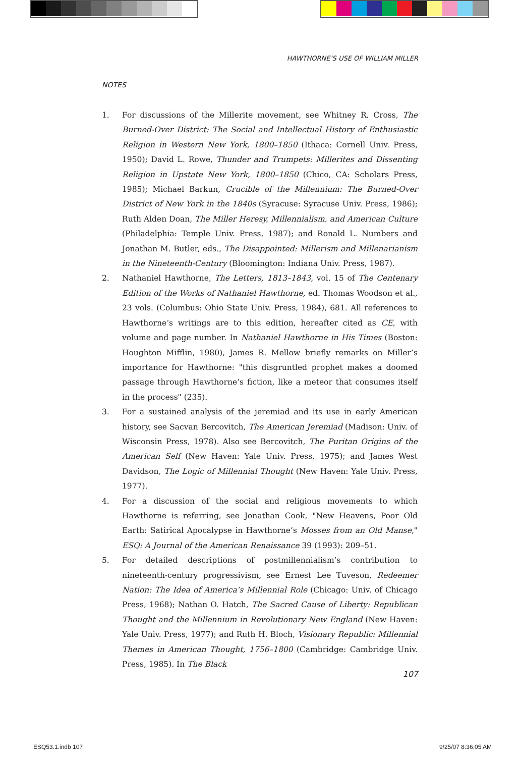HAWTHORNE’S USE OF WILLIAM MILLER
NOTES
1. For discussions of the Millerite movement, see Whitney R. Cross, The Burned-Over District: The Social and Intellectual History of Enthusiastic Religion in Western New York, 1800–1850 (Ithaca: Cornell Univ. Press, 1950); David L. Rowe, Thunder and Trumpets: Millerites and Dissenting Religion in Upstate New York, 1800–1850 (Chico, CA: Scholars Press, 1985); Michael Barkun, Crucible of the Millennium: The Burned-Over District of New York in the 1840s (Syracuse: Syracuse Univ. Press, 1986); Ruth Alden Doan, The Miller Heresy, Millennialism, and American Culture (Philadelphia: Temple Univ. Press, 1987); and Ronald L. Numbers and Jonathan M. Butler, eds., The Disappointed: Millerism and Millenarianism in the Nineteenth-Century (Bloomington: Indiana Univ. Press, 1987).
2. Nathaniel Hawthorne, The Letters, 1813–1843, vol. 15 of The Centenary Edition of the Works of Nathaniel Hawthorne, ed. Thomas Woodson et al., 23 vols. (Columbus: Ohio State Univ. Press, 1984), 681. All references to Hawthorne’s writings are to this edition, hereafter cited as CE, with volume and page number. In Nathaniel Hawthorne in His Times (Boston: Houghton Mifflin, 1980), James R. Mellow briefly remarks on Miller’s importance for Hawthorne: "this disgruntled prophet makes a doomed passage through Hawthorne’s fiction, like a meteor that consumes itself in the process" (235).
3. For a sustained analysis of the jeremiad and its use in early American history, see Sacvan Bercovitch, The American Jeremiad (Madison: Univ. of Wisconsin Press, 1978). Also see Bercovitch, The Puritan Origins of the American Self (New Haven: Yale Univ. Press, 1975); and James West Davidson, The Logic of Millennial Thought (New Haven: Yale Univ. Press, 1977).
4. For a discussion of the social and religious movements to which Hawthorne is referring, see Jonathan Cook, "New Heavens, Poor Old Earth: Satirical Apocalypse in Hawthorne’s Mosses from an Old Manse," ESQ: A Journal of the American Renaissance 39 (1993): 209–51.
5. For detailed descriptions of postmillennialism’s contribution to nineteenth-century progressivism, see Ernest Lee Tuveson, Redeemer Nation: The Idea of America’s Millennial Role (Chicago: Univ. of Chicago Press, 1968); Nathan O. Hatch, The Sacred Cause of Liberty: Republican Thought and the Millennium in Revolutionary New England (New Haven: Yale Univ. Press, 1977); and Ruth H. Bloch, Visionary Republic: Millennial Themes in American Thought, 1756–1800 (Cambridge: Cambridge Univ. Press, 1985). In The Black
107
ESQ53.1.indb 107 9/25/07 8:36:05 AM